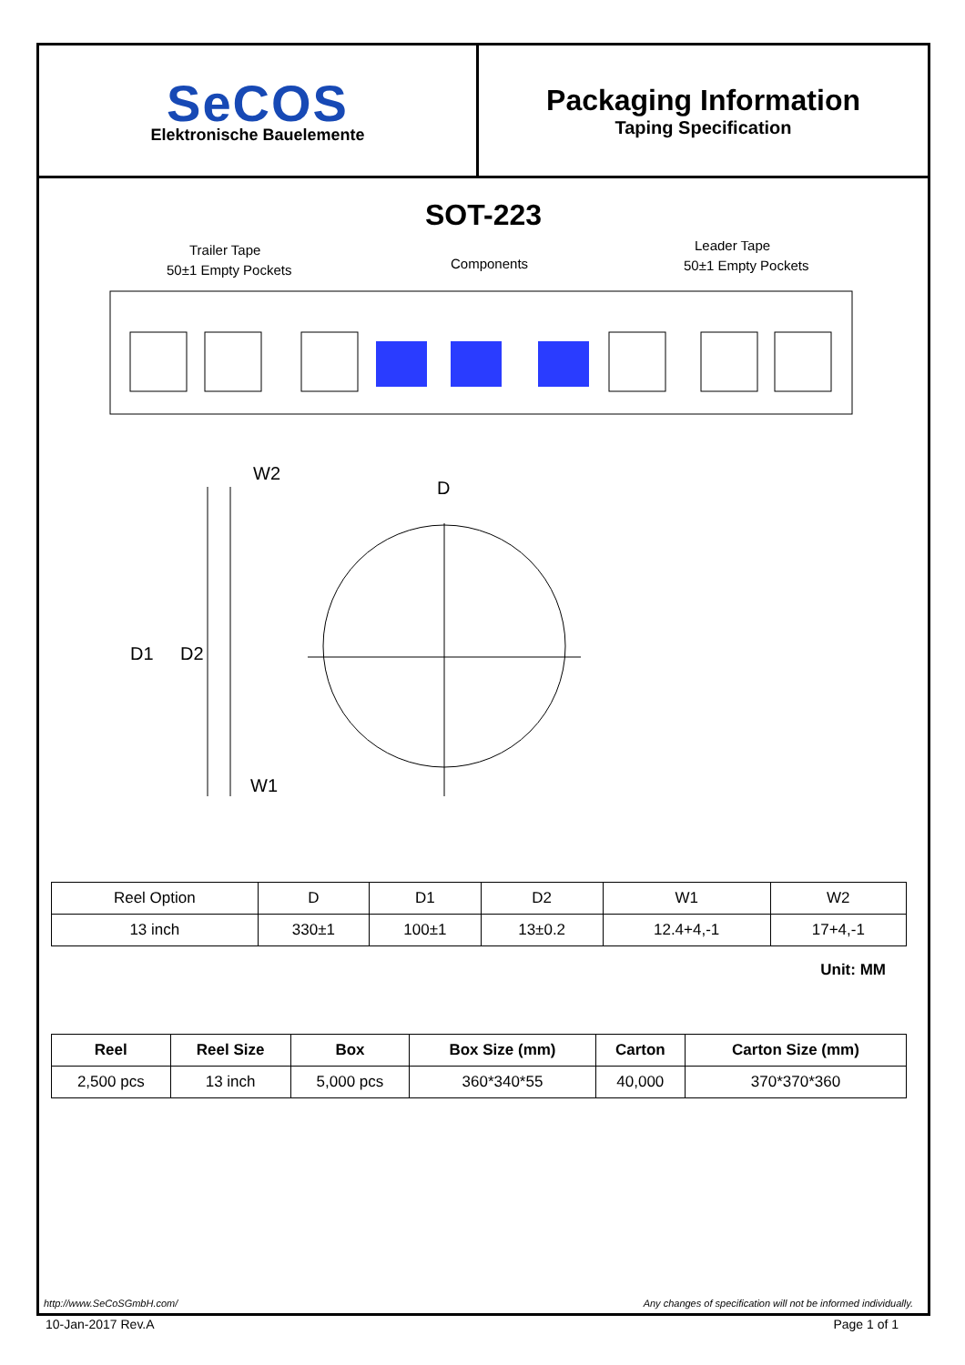SeCOS
Elektronische Bauelemente
Packaging Information
Taping Specification
SOT-223
Trailer Tape
50±1 Empty Pockets
Components
Leader Tape
50±1 Empty Pockets
W2
D
W1
D1
D2
| Reel Option | D | D1 | D2 | W1 | W2 |
| 13 inch | 330±1 | 100±1 | 13±0.2 | 12.4+4,-1 | 17+4,-1 |
Unit: MM
| Reel | Reel Size | Box | Box Size (mm) | Carton | Carton Size (mm) |
| --- | --- | --- | --- | --- | --- |
| 2,500 pcs | 13 inch | 5,000 pcs | 360*340*55 | 40,000 | 370*370*360 |
http://www.SeCoSGmbH.com/ Any changes of specification will not be informed individually.
10-Jan-2017 Rev.A Page 1 of 1